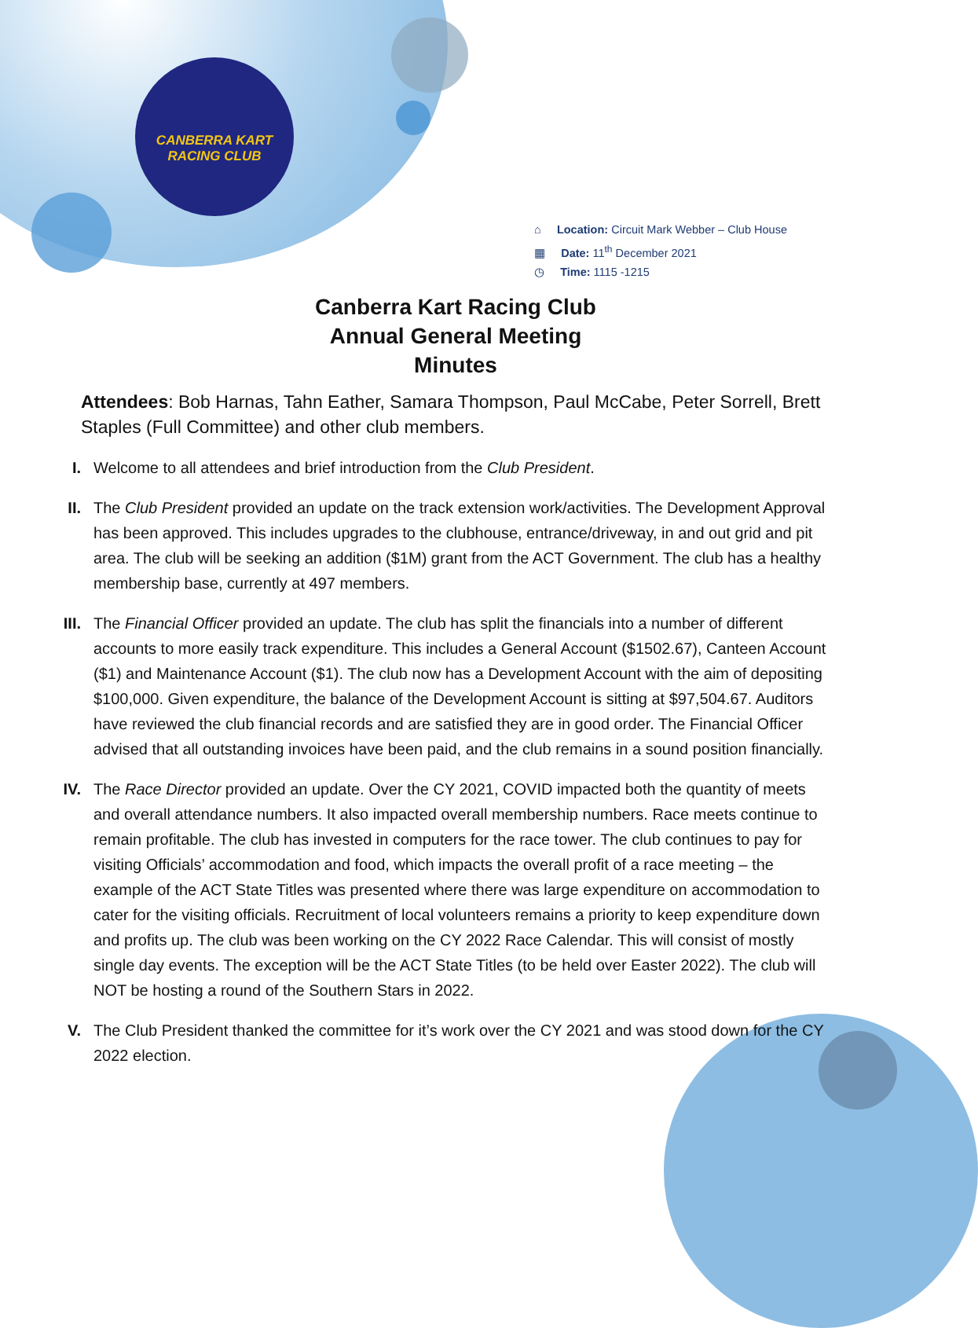CANBERRA KART
RACING CLUB
⌂ Location: Circuit Mark Webber – Club House
▦ Date: 11<sup>th</sup> December 2021
◷ Time: 1115 -1215
Canberra Kart Racing Club
Annual General Meeting
Minutes
Attendees: Bob Harnas, Tahn Eather, Samara Thompson, Paul McCabe, Peter Sorrell, Brett Staples (Full Committee) and other club members.
I. Welcome to all attendees and brief introduction from the Club President.
II. The Club President provided an update on the track extension work/activities. The Development Approval has been approved. This includes upgrades to the clubhouse, entrance/driveway, in and out grid and pit area. The club will be seeking an addition ($1M) grant from the ACT Government. The club has a healthy membership base, currently at 497 members.
III. The Financial Officer provided an update. The club has split the financials into a number of different accounts to more easily track expenditure. This includes a General Account ($1502.67), Canteen Account ($1) and Maintenance Account ($1). The club now has a Development Account with the aim of depositing $100,000. Given expenditure, the balance of the Development Account is sitting at $97,504.67. Auditors have reviewed the club financial records and are satisfied they are in good order. The Financial Officer advised that all outstanding invoices have been paid, and the club remains in a sound position financially.
IV. The Race Director provided an update. Over the CY 2021, COVID impacted both the quantity of meets and overall attendance numbers. It also impacted overall membership numbers. Race meets continue to remain profitable. The club has invested in computers for the race tower. The club continues to pay for visiting Officials’ accommodation and food, which impacts the overall profit of a race meeting – the example of the ACT State Titles was presented where there was large expenditure on accommodation to cater for the visiting officials. Recruitment of local volunteers remains a priority to keep expenditure down and profits up. The club was been working on the CY 2022 Race Calendar. This will consist of mostly single day events. The exception will be the ACT State Titles (to be held over Easter 2022). The club will NOT be hosting a round of the Southern Stars in 2022.
V. The Club President thanked the committee for it’s work over the CY 2021 and was stood down for the CY 2022 election.